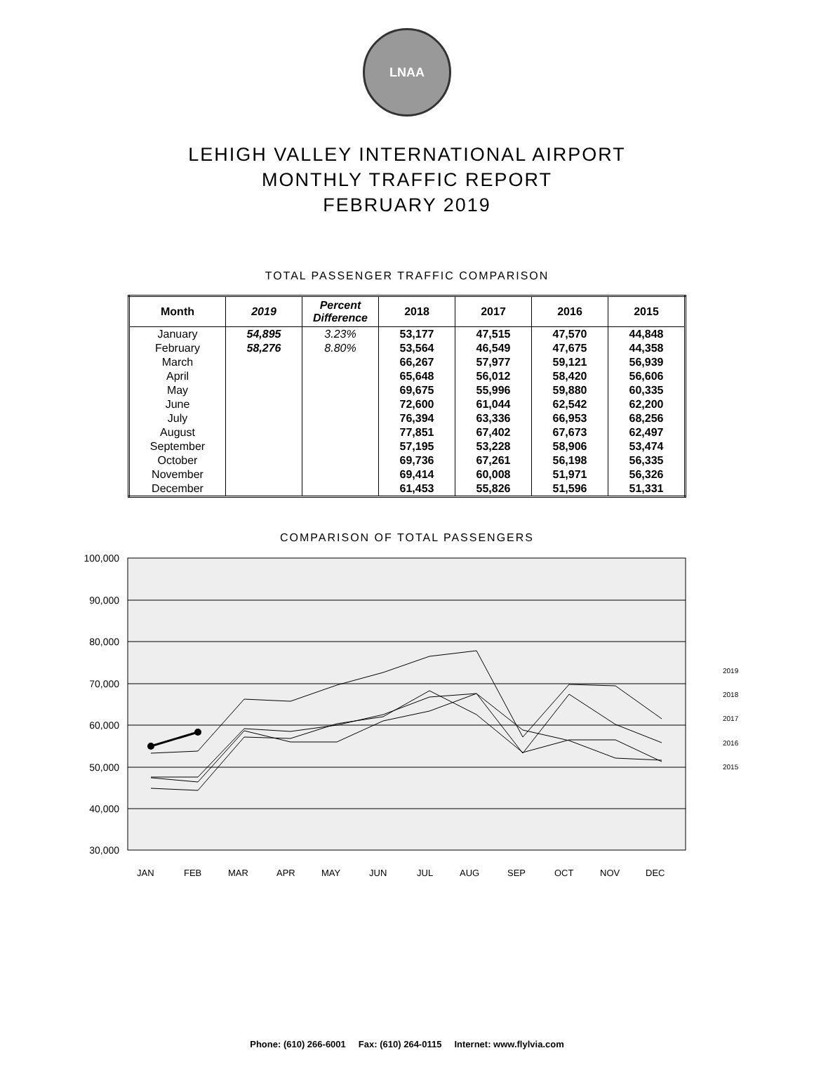LNAA
LEHIGH VALLEY INTERNATIONAL AIRPORT
MONTHLY TRAFFIC REPORT
FEBRUARY 2019
TOTAL PASSENGER TRAFFIC COMPARISON
| Month | 2019 | Percent Difference | 2018 | 2017 | 2016 | 2015 |
| --- | --- | --- | --- | --- | --- | --- |
| January | 54,895 | 3.23% | 53,177 | 47,515 | 47,570 | 44,848 |
| February | 58,276 | 8.80% | 53,564 | 46,549 | 47,675 | 44,358 |
| March | | | 66,267 | 57,977 | 59,121 | 56,939 |
| April | | | 65,648 | 56,012 | 58,420 | 56,606 |
| May | | | 69,675 | 55,996 | 59,880 | 60,335 |
| June | | | 72,600 | 61,044 | 62,542 | 62,200 |
| July | | | 76,394 | 63,336 | 66,953 | 68,256 |
| August | | | 77,851 | 67,402 | 67,673 | 62,497 |
| September | | | 57,195 | 53,228 | 58,906 | 53,474 |
| October | | | 69,736 | 67,261 | 56,198 | 56,335 |
| November | | | 69,414 | 60,008 | 51,971 | 56,326 |
| December | | | 61,453 | 55,826 | 51,596 | 51,331 |
COMPARISON OF TOTAL PASSENGERS
100,000
90,000
80,000
70,000
60,000
50,000
40,000
30,000
2019
2018
2017
2016
2015
JAN
FEB
MAR
APR
MAY
JUN
JUL
AUG
SEP
OCT
NOV
DEC
Phone: (610) 266-6001 Fax: (610) 264-0115 Internet: www.flylvia.com